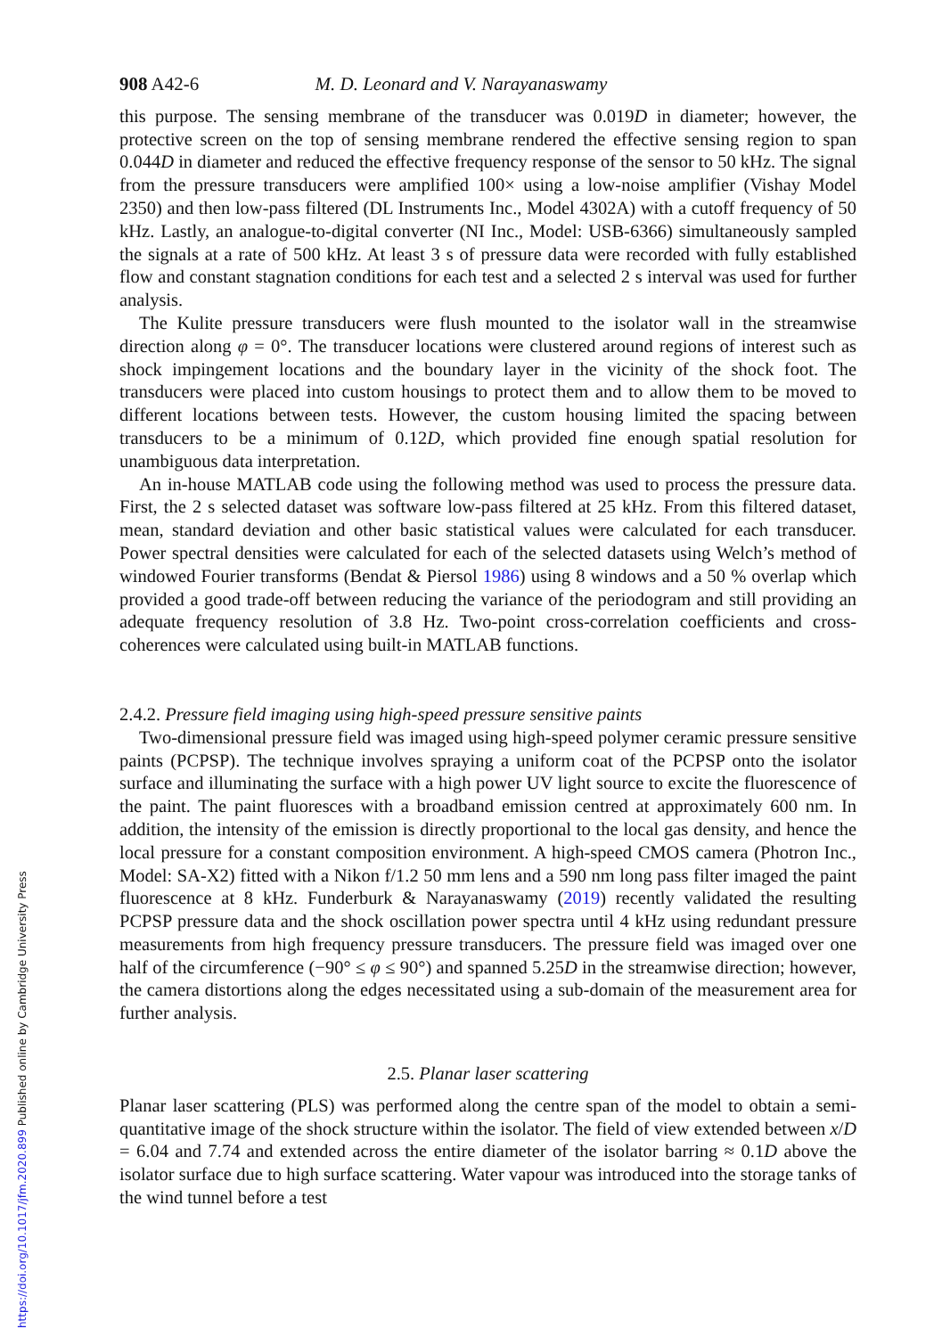908 A42-6 M. D. Leonard and V. Narayanaswamy
this purpose. The sensing membrane of the transducer was 0.019D in diameter; however, the protective screen on the top of sensing membrane rendered the effective sensing region to span 0.044D in diameter and reduced the effective frequency response of the sensor to 50 kHz. The signal from the pressure transducers were amplified 100× using a low-noise amplifier (Vishay Model 2350) and then low-pass filtered (DL Instruments Inc., Model 4302A) with a cutoff frequency of 50 kHz. Lastly, an analogue-to-digital converter (NI Inc., Model: USB-6366) simultaneously sampled the signals at a rate of 500 kHz. At least 3 s of pressure data were recorded with fully established flow and constant stagnation conditions for each test and a selected 2 s interval was used for further analysis.
The Kulite pressure transducers were flush mounted to the isolator wall in the streamwise direction along φ = 0°. The transducer locations were clustered around regions of interest such as shock impingement locations and the boundary layer in the vicinity of the shock foot. The transducers were placed into custom housings to protect them and to allow them to be moved to different locations between tests. However, the custom housing limited the spacing between transducers to be a minimum of 0.12D, which provided fine enough spatial resolution for unambiguous data interpretation.
An in-house MATLAB code using the following method was used to process the pressure data. First, the 2 s selected dataset was software low-pass filtered at 25 kHz. From this filtered dataset, mean, standard deviation and other basic statistical values were calculated for each transducer. Power spectral densities were calculated for each of the selected datasets using Welch’s method of windowed Fourier transforms (Bendat & Piersol 1986) using 8 windows and a 50 % overlap which provided a good trade-off between reducing the variance of the periodogram and still providing an adequate frequency resolution of 3.8 Hz. Two-point cross-correlation coefficients and cross-coherences were calculated using built-in MATLAB functions.
2.4.2. Pressure field imaging using high-speed pressure sensitive paints
Two-dimensional pressure field was imaged using high-speed polymer ceramic pressure sensitive paints (PCPSP). The technique involves spraying a uniform coat of the PCPSP onto the isolator surface and illuminating the surface with a high power UV light source to excite the fluorescence of the paint. The paint fluoresces with a broadband emission centred at approximately 600 nm. In addition, the intensity of the emission is directly proportional to the local gas density, and hence the local pressure for a constant composition environment. A high-speed CMOS camera (Photron Inc., Model: SA-X2) fitted with a Nikon f/1.2 50 mm lens and a 590 nm long pass filter imaged the paint fluorescence at 8 kHz. Funderburk & Narayanaswamy (2019) recently validated the resulting PCPSP pressure data and the shock oscillation power spectra until 4 kHz using redundant pressure measurements from high frequency pressure transducers. The pressure field was imaged over one half of the circumference (−90° ≤ φ ≤ 90°) and spanned 5.25D in the streamwise direction; however, the camera distortions along the edges necessitated using a sub-domain of the measurement area for further analysis.
2.5. Planar laser scattering
Planar laser scattering (PLS) was performed along the centre span of the model to obtain a semi-quantitative image of the shock structure within the isolator. The field of view extended between x/D = 6.04 and 7.74 and extended across the entire diameter of the isolator barring ≈ 0.1D above the isolator surface due to high surface scattering. Water vapour was introduced into the storage tanks of the wind tunnel before a test
https://doi.org/10.1017/jfm.2020.899 Published online by Cambridge University Press